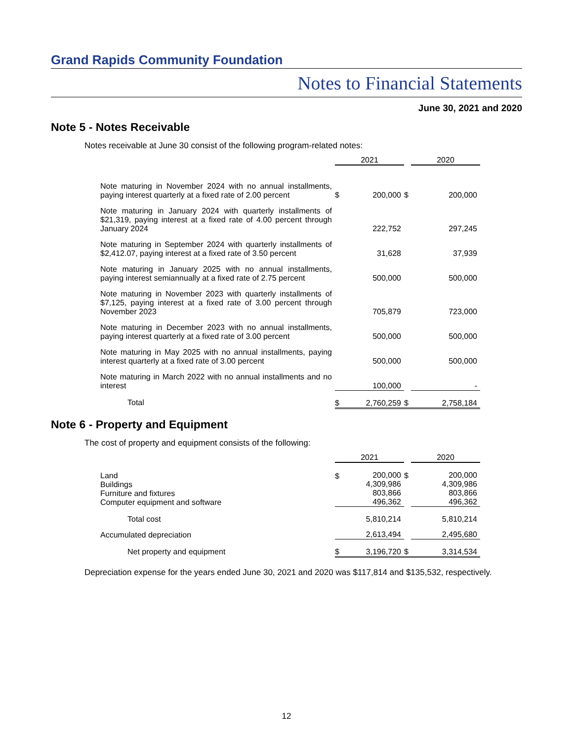Grand Rapids Community Foundation
Notes to Financial Statements
June 30, 2021 and 2020
Note 5 - Notes Receivable
Notes receivable at June 30 consist of the following program-related notes:
| | 2021 | | | 2020 | |
| Note maturing in November 2024 with no annual installments, paying interest quarterly at a fixed rate of 2.00 percent | $ | 200,000 | $ | | 200,000 |
| Note maturing in January 2024 with quarterly installments of $21,319, paying interest at a fixed rate of 4.00 percent through January 2024 | | 222,752 | | | 297,245 |
| Note maturing in September 2024 with quarterly installments of $2,412.07, paying interest at a fixed rate of 3.50 percent | | 31,628 | | | 37,939 |
| Note maturing in January 2025 with no annual installments, paying interest semiannually at a fixed rate of 2.75 percent | | 500,000 | | | 500,000 |
| Note maturing in November 2023 with quarterly installments of $7,125, paying interest at a fixed rate of 3.00 percent through November 2023 | | 705,879 | | | 723,000 |
| Note maturing in December 2023 with no annual installments, paying interest quarterly at a fixed rate of 3.00 percent | | 500,000 | | | 500,000 |
| Note maturing in May 2025 with no annual installments, paying interest quarterly at a fixed rate of 3.00 percent | | 500,000 | | | 500,000 |
| Note maturing in March 2022 with no annual installments and no interest | | 100,000 | | | - |
| Total | $ | 2,760,259 | $ | | 2,758,184 |
Note 6 - Property and Equipment
The cost of property and equipment consists of the following:
| | 2021 | | | 2020 | |
| Land Buildings Furniture and fixtures Computer equipment and software | $ | 200,000 4,309,986 803,866 496,362 | $ | | 200,000 4,309,986 803,866 496,362 |
| Total cost | | 5,810,214 | | | 5,810,214 |
| Accumulated depreciation | | 2,613,494 | | | 2,495,680 |
| Net property and equipment | $ | 3,196,720 | $ | | 3,314,534 |
Depreciation expense for the years ended June 30, 2021 and 2020 was $117,814 and $135,532, respectively.
12